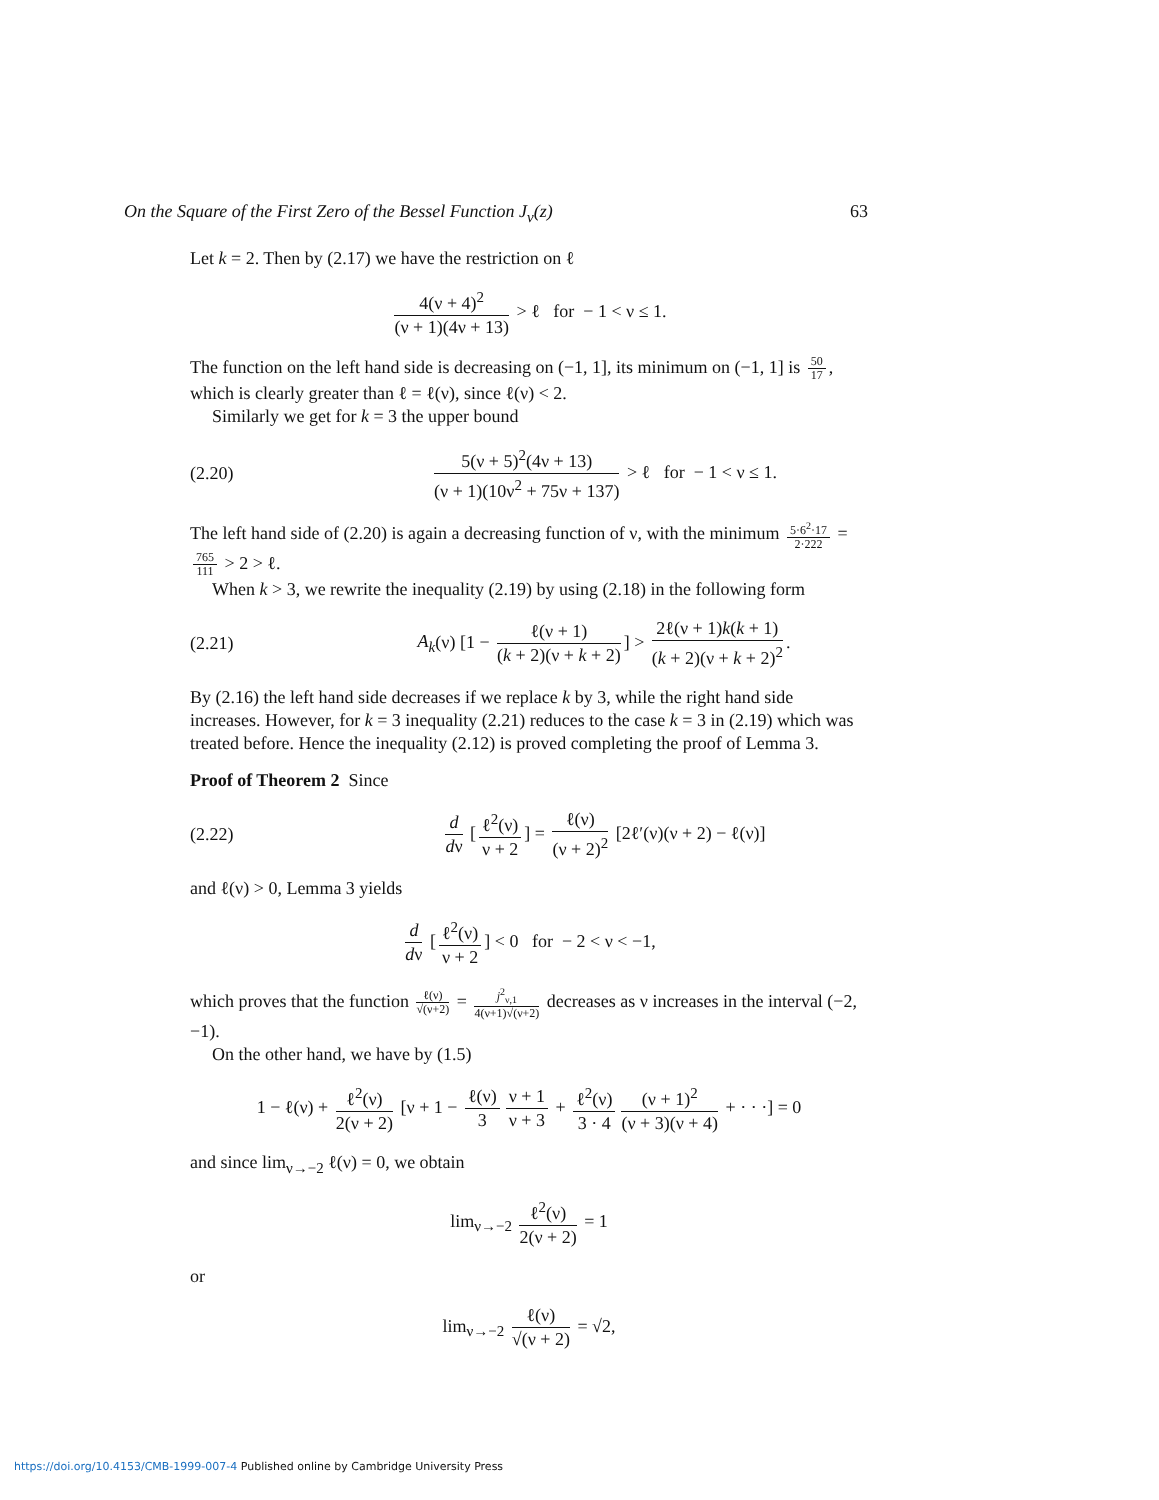On the Square of the First Zero of the Bessel Function J<sub>ν</sub>(z) 63
Let k = 2. Then by (2.17) we have the restriction on ℓ
4(ν + 4)<sup>2</sup> (ν + 1)(4ν + 13) > ℓ for − 1 < ν ≤ 1.
The function on the left hand side is decreasing on (−1, 1], its minimum on (−1, 1] is 50 17, which is clearly greater than ℓ = ℓ(ν), since ℓ(ν) < 2.
Similarly we get for k = 3 the upper bound
(2.20)
5(ν + 5)<sup>2</sup>(4ν + 13) (ν + 1)(10ν<sup>2</sup> + 75ν + 137) > ℓ for − 1 < ν ≤ 1.
The left hand side of (2.20) is again a decreasing function of ν, with the minimum 5·6<sup>2</sup>·17 2·222 = 765 111 > 2 > ℓ.
When k > 3, we rewrite the inequality (2.19) by using (2.18) in the following form
(2.21)
A<sub>k</sub>(ν) [1 − ℓ(ν + 1) (k + 2)(ν + k + 2)] > 2ℓ(ν + 1)k(k + 1) (k + 2)(ν + k + 2)<sup>2</sup>.
By (2.16) the left hand side decreases if we replace k by 3, while the right hand side increases. However, for k = 3 inequality (2.21) reduces to the case k = 3 in (2.19) which was treated before. Hence the inequality (2.12) is proved completing the proof of Lemma 3.
Proof of Theorem 2 Since
(2.22)
d dν [ℓ<sup>2</sup>(ν) ν + 2] = ℓ(ν) (ν + 2)<sup>2</sup> [2ℓ′(ν)(ν + 2) − ℓ(ν)]
and ℓ(ν) > 0, Lemma 3 yields
d dν [ℓ<sup>2</sup>(ν) ν + 2] < 0 for − 2 < ν < −1,
which proves that the function ℓ(ν) √(ν+2) = j<sup>2</sup><sub>ν,1</sub> 4(ν+1)√(ν+2) decreases as ν increases in the interval (−2, −1).
On the other hand, we have by (1.5)
1 − ℓ(ν) + ℓ<sup>2</sup>(ν) 2(ν + 2) [ν + 1 − ℓ(ν) 3 ν + 1 ν + 3 + ℓ<sup>2</sup>(ν) 3 · 4 (ν + 1)<sup>2</sup> (ν + 3)(ν + 4) + · · ·] = 0
and since lim<sub>ν→−2</sub> ℓ(ν) = 0, we obtain
lim<sub>ν→−2</sub> ℓ<sup>2</sup>(ν) 2(ν + 2) = 1
or
lim<sub>ν→−2</sub> ℓ(ν) √(ν + 2) = √2,
https://doi.org/10.4153/CMB-1999-007-4 Published online by Cambridge University Press